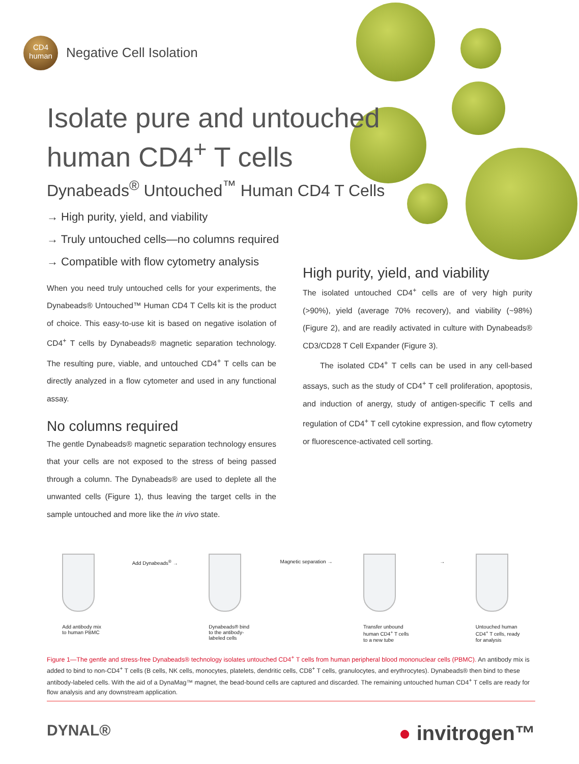CD4
human
Negative Cell Isolation
Isolate pure and untouched
human CD4<sup>+</sup> T cells
Dynabeads<sup>®</sup> Untouched<sup>™</sup> Human CD4 T Cells
→ High purity, yield, and viability
→ Truly untouched cells—no columns required
→ Compatible with flow cytometry analysis
When you need truly untouched cells for your experiments, the Dynabeads® Untouched™ Human CD4 T Cells kit is the product of choice. This easy-to-use kit is based on negative isolation of CD4<sup>+</sup> T cells by Dynabeads® magnetic separation technology. The resulting pure, viable, and untouched CD4<sup>+</sup> T cells can be directly analyzed in a flow cytometer and used in any functional assay.
No columns required
The gentle Dynabeads® magnetic separation technology ensures that your cells are not exposed to the stress of being passed through a column. The Dynabeads® are used to deplete all the unwanted cells (Figure 1), thus leaving the target cells in the sample untouched and more like the in vivo state.
High purity, yield, and viability
The isolated untouched CD4<sup>+</sup> cells are of very high purity (>90%), yield (average 70% recovery), and viability (~98%) (Figure 2), and are readily activated in culture with Dynabeads® CD3/CD28 T Cell Expander (Figure 3).
The isolated CD4<sup>+</sup> T cells can be used in any cell-based assays, such as the study of CD4<sup>+</sup> T cell proliferation, apoptosis, and induction of anergy, study of antigen-specific T cells and regulation of CD4<sup>+</sup> T cell cytokine expression, and flow cytometry or fluorescence-activated cell sorting.
Add antibody mix
to human PBMC
Add Dynabeads<sup>®</sup> →
Dynabeads® bind
to the antibody-
labeled cells
Magnetic separation →
Transfer unbound
human CD4<sup>+</sup> T cells
to a new tube
→
Untouched human
CD4<sup>+</sup> T cells, ready
for analysis
Figure 1—The gentle and stress-free Dynabeads® technology isolates untouched CD4<sup>+</sup> T cells from human peripheral blood mononuclear cells (PBMC). An antibody mix is added to bind to non-CD4<sup>+</sup> T cells (B cells, NK cells, monocytes, platelets, dendritic cells, CD8<sup>+</sup> T cells, granulocytes, and erythrocytes). Dynabeads® then bind to these antibody-labeled cells. With the aid of a DynaMag™ magnet, the bead-bound cells are captured and discarded. The remaining untouched human CD4<sup>+</sup> T cells are ready for flow analysis and any downstream application.
DYNAL® ● invitrogen™